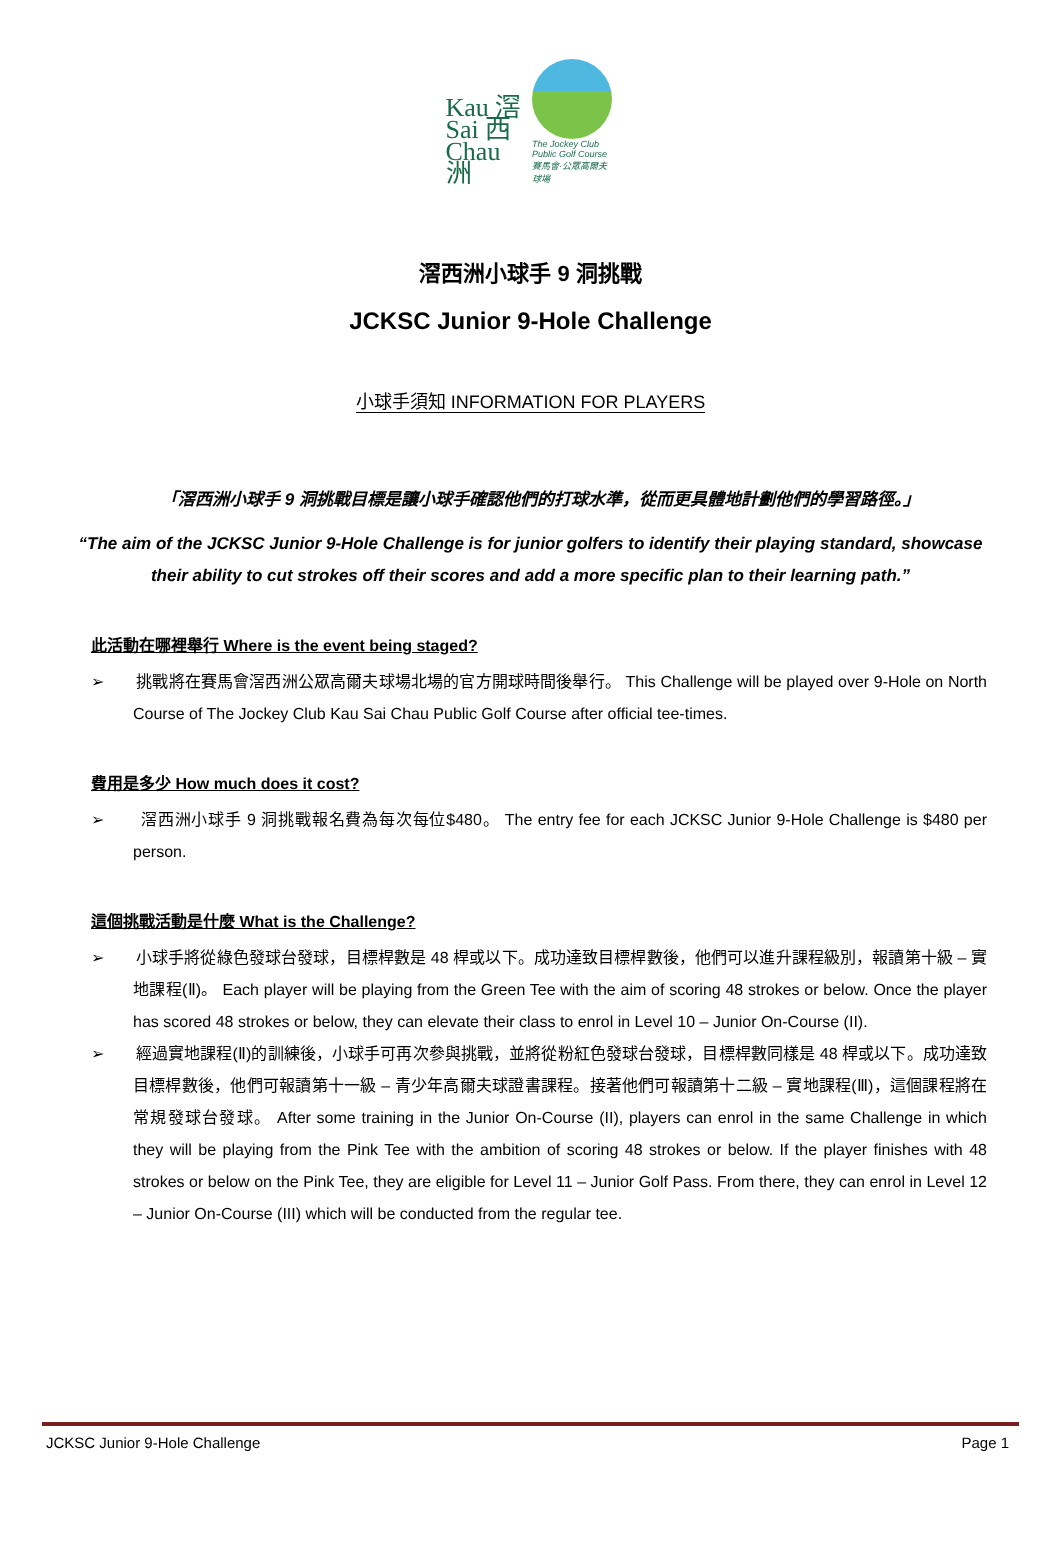Kau 滘
Sai 西
Chau 洲
The Jockey Club
Public Golf Course
賽馬會·公眾高爾夫球場
滘西洲小球手 9 洞挑戰
JCKSC Junior 9-Hole Challenge
小球手須知 INFORMATION FOR PLAYERS
「滘西洲小球手 9 洞挑戰目標是讓小球手確認他們的打球水準，從而更具體地計劃他們的學習路徑。」
“The aim of the JCKSC Junior 9-Hole Challenge is for junior golfers to identify their playing standard, showcase their ability to cut strokes off their scores and add a more specific plan to their learning path.”
此活動在哪裡舉行 Where is the event being staged?
➢ 挑戰將在賽馬會滘西洲公眾高爾夫球場北場的官方開球時間後舉行。 This Challenge will be played over 9-Hole on North Course of The Jockey Club Kau Sai Chau Public Golf Course after official tee-times.
費用是多少 How much does it cost?
➢ 滘西洲小球手 9 洞挑戰報名費為每次每位$480。 The entry fee for each JCKSC Junior 9-Hole Challenge is $480 per person.
這個挑戰活動是什麼 What is the Challenge?
➢ 小球手將從綠色發球台發球，目標桿數是 48 桿或以下。成功達致目標桿數後，他們可以進升課程級別，報讀第十級 – 實地課程(Ⅱ)。 Each player will be playing from the Green Tee with the aim of scoring 48 strokes or below. Once the player has scored 48 strokes or below, they can elevate their class to enrol in Level 10 – Junior On-Course (II).
➢ 經過實地課程(Ⅱ)的訓練後，小球手可再次參與挑戰，並將從粉紅色發球台發球，目標桿數同樣是 48 桿或以下。成功達致目標桿數後，他們可報讀第十一級 – 青少年高爾夫球證書課程。接著他們可報讀第十二級 – 實地課程(Ⅲ)，這個課程將在常規發球台發球。 After some training in the Junior On-Course (II), players can enrol in the same Challenge in which they will be playing from the Pink Tee with the ambition of scoring 48 strokes or below. If the player finishes with 48 strokes or below on the Pink Tee, they are eligible for Level 11 – Junior Golf Pass. From there, they can enrol in Level 12 – Junior On-Course (III) which will be conducted from the regular tee.
JCKSC Junior 9-Hole Challenge Page 1